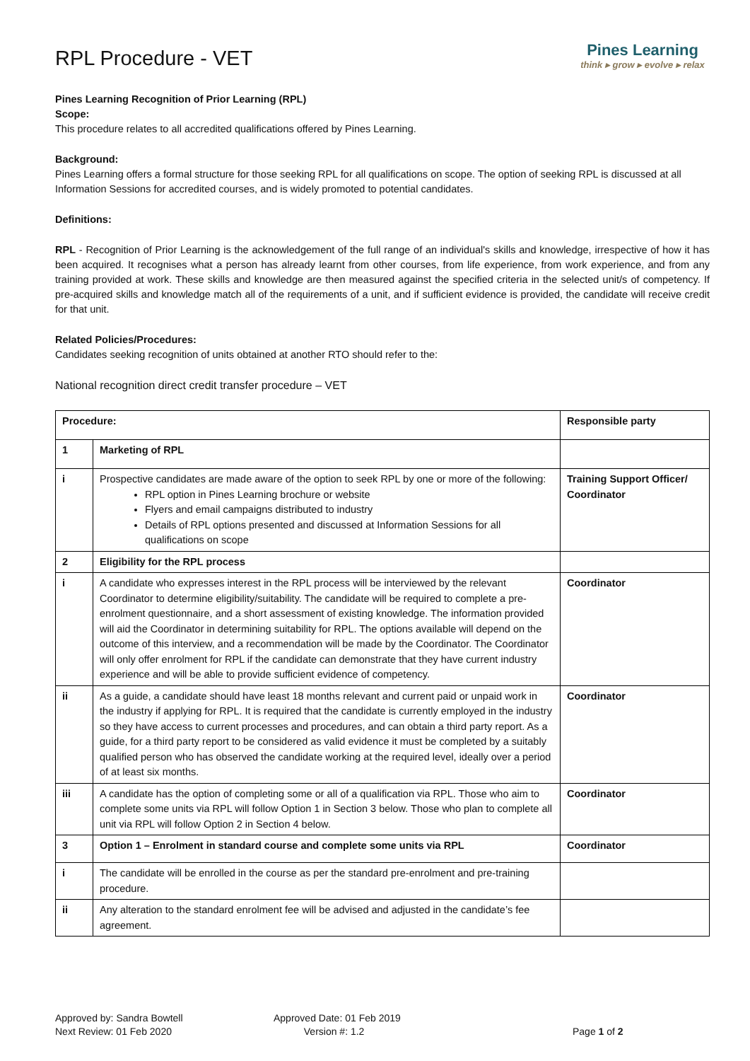RPL Procedure - VET
Pines Learning
think ▸ grow ▸ evolve ▸ relax
Pines Learning Recognition of Prior Learning (RPL)
Scope:
This procedure relates to all accredited qualifications offered by Pines Learning.
Background:
Pines Learning offers a formal structure for those seeking RPL for all qualifications on scope. The option of seeking RPL is discussed at all Information Sessions for accredited courses, and is widely promoted to potential candidates.
Definitions:
RPL - Recognition of Prior Learning is the acknowledgement of the full range of an individual's skills and knowledge, irrespective of how it has been acquired. It recognises what a person has already learnt from other courses, from life experience, from work experience, and from any training provided at work. These skills and knowledge are then measured against the specified criteria in the selected unit/s of competency. If pre-acquired skills and knowledge match all of the requirements of a unit, and if sufficient evidence is provided, the candidate will receive credit for that unit.
Related Policies/Procedures:
Candidates seeking recognition of units obtained at another RTO should refer to the:
National recognition direct credit transfer procedure – VET
| Procedure: | | Responsible party |
| --- | --- | --- |
| 1 | Marketing of RPL | |
| i | Prospective candidates are made aware of the option to seek RPL by one or more of the following: RPL option in Pines Learning brochure or website Flyers and email campaigns distributed to industry Details of RPL options presented and discussed at Information Sessions for all qualifications on scope | Training Support Officer/ Coordinator |
| 2 | Eligibility for the RPL process | |
| i | A candidate who expresses interest in the RPL process will be interviewed by the relevant Coordinator to determine eligibility/suitability. The candidate will be required to complete a pre-enrolment questionnaire, and a short assessment of existing knowledge. The information provided will aid the Coordinator in determining suitability for RPL. The options available will depend on the outcome of this interview, and a recommendation will be made by the Coordinator. The Coordinator will only offer enrolment for RPL if the candidate can demonstrate that they have current industry experience and will be able to provide sufficient evidence of competency. | Coordinator |
| ii | As a guide, a candidate should have least 18 months relevant and current paid or unpaid work in the industry if applying for RPL. It is required that the candidate is currently employed in the industry so they have access to current processes and procedures, and can obtain a third party report. As a guide, for a third party report to be considered as valid evidence it must be completed by a suitably qualified person who has observed the candidate working at the required level, ideally over a period of at least six months. | Coordinator |
| iii | A candidate has the option of completing some or all of a qualification via RPL. Those who aim to complete some units via RPL will follow Option 1 in Section 3 below. Those who plan to complete all unit via RPL will follow Option 2 in Section 4 below. | Coordinator |
| 3 | Option 1 – Enrolment in standard course and complete some units via RPL | Coordinator |
| i | The candidate will be enrolled in the course as per the standard pre-enrolment and pre-training procedure. | |
| ii | Any alteration to the standard enrolment fee will be advised and adjusted in the candidate’s fee agreement. | |
Approved by: Sandra Bowtell
Next Review: 01 Feb 2020
Approved Date: 01 Feb 2019
Version #: 1.2
Page 1 of 2